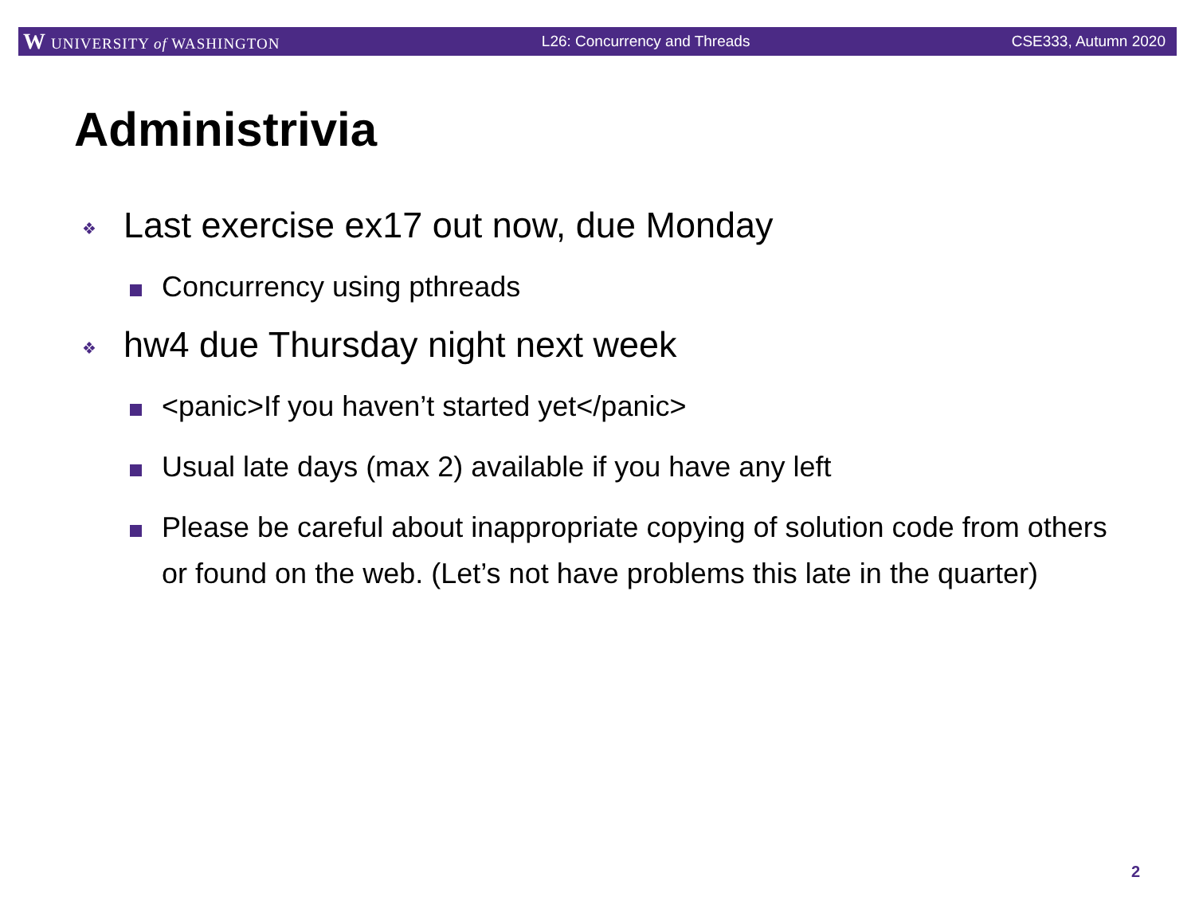W UNIVERSITY of WASHINGTON L26: Concurrency and Threads CSE333, Autumn 2020
Administrivia
❖ Last exercise ex17 out now, due Monday
Concurrency using pthreads
❖ hw4 due Thursday night next week
<panic>If you haven’t started yet</panic>
Usual late days (max 2) available if you have any left
Please be careful about inappropriate copying of solution code from others or found on the web. (Let’s not have problems this late in the quarter)
2